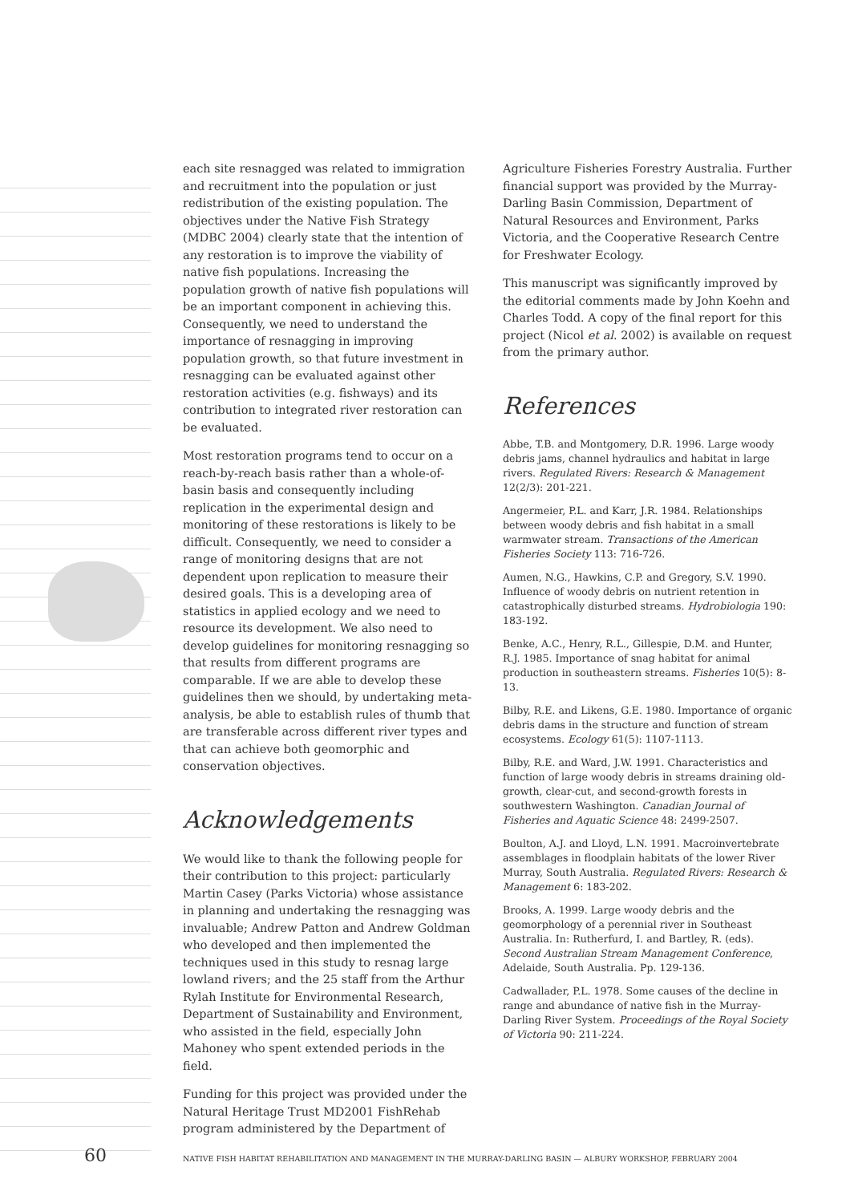each site resnagged was related to immigration and recruitment into the population or just redistribution of the existing population. The objectives under the Native Fish Strategy (MDBC 2004) clearly state that the intention of any restoration is to improve the viability of native fish populations. Increasing the population growth of native fish populations will be an important component in achieving this. Consequently, we need to understand the importance of resnagging in improving population growth, so that future investment in resnagging can be evaluated against other restoration activities (e.g. fishways) and its contribution to integrated river restoration can be evaluated.
Most restoration programs tend to occur on a reach-by-reach basis rather than a whole-of-basin basis and consequently including replication in the experimental design and monitoring of these restorations is likely to be difficult. Consequently, we need to consider a range of monitoring designs that are not dependent upon replication to measure their desired goals. This is a developing area of statistics in applied ecology and we need to resource its development. We also need to develop guidelines for monitoring resnagging so that results from different programs are comparable. If we are able to develop these guidelines then we should, by undertaking meta-analysis, be able to establish rules of thumb that are transferable across different river types and that can achieve both geomorphic and conservation objectives.
Acknowledgements
We would like to thank the following people for their contribution to this project: particularly Martin Casey (Parks Victoria) whose assistance in planning and undertaking the resnagging was invaluable; Andrew Patton and Andrew Goldman who developed and then implemented the techniques used in this study to resnag large lowland rivers; and the 25 staff from the Arthur Rylah Institute for Environmental Research, Department of Sustainability and Environment, who assisted in the field, especially John Mahoney who spent extended periods in the field.
Funding for this project was provided under the Natural Heritage Trust MD2001 FishRehab program administered by the Department of
Agriculture Fisheries Forestry Australia. Further financial support was provided by the Murray-Darling Basin Commission, Department of Natural Resources and Environment, Parks Victoria, and the Cooperative Research Centre for Freshwater Ecology.
This manuscript was significantly improved by the editorial comments made by John Koehn and Charles Todd. A copy of the final report for this project (Nicol et al. 2002) is available on request from the primary author.
References
Abbe, T.B. and Montgomery, D.R. 1996. Large woody debris jams, channel hydraulics and habitat in large rivers. Regulated Rivers: Research & Management 12(2/3): 201-221.
Angermeier, P.L. and Karr, J.R. 1984. Relationships between woody debris and fish habitat in a small warmwater stream. Transactions of the American Fisheries Society 113: 716-726.
Aumen, N.G., Hawkins, C.P. and Gregory, S.V. 1990. Influence of woody debris on nutrient retention in catastrophically disturbed streams. Hydrobiologia 190: 183-192.
Benke, A.C., Henry, R.L., Gillespie, D.M. and Hunter, R.J. 1985. Importance of snag habitat for animal production in southeastern streams. Fisheries 10(5): 8-13.
Bilby, R.E. and Likens, G.E. 1980. Importance of organic debris dams in the structure and function of stream ecosystems. Ecology 61(5): 1107-1113.
Bilby, R.E. and Ward, J.W. 1991. Characteristics and function of large woody debris in streams draining old-growth, clear-cut, and second-growth forests in southwestern Washington. Canadian Journal of Fisheries and Aquatic Science 48: 2499-2507.
Boulton, A.J. and Lloyd, L.N. 1991. Macroinvertebrate assemblages in floodplain habitats of the lower River Murray, South Australia. Regulated Rivers: Research & Management 6: 183-202.
Brooks, A. 1999. Large woody debris and the geomorphology of a perennial river in Southeast Australia. In: Rutherfurd, I. and Bartley, R. (eds). Second Australian Stream Management Conference, Adelaide, South Australia. Pp. 129-136.
Cadwallader, P.L. 1978. Some causes of the decline in range and abundance of native fish in the Murray-Darling River System. Proceedings of the Royal Society of Victoria 90: 211-224.
60
NATIVE FISH HABITAT REHABILITATION AND MANAGEMENT IN THE MURRAY-DARLING BASIN — ALBURY WORKSHOP, FEBRUARY 2004